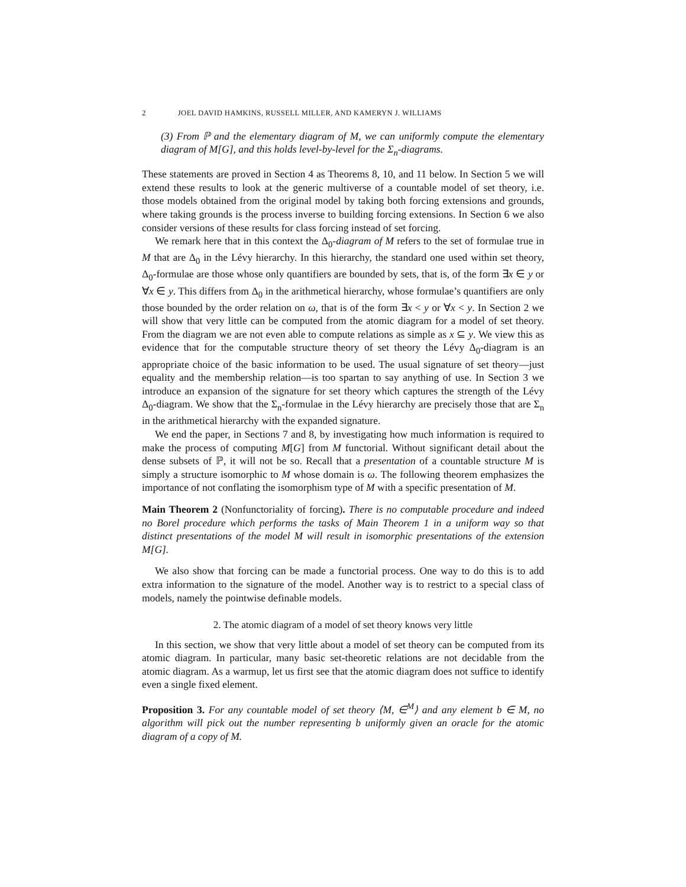2 JOEL DAVID HAMKINS, RUSSELL MILLER, AND KAMERYN J. WILLIAMS
(3) From ℙ and the elementary diagram of M, we can uniformly compute the elementary diagram of M[G], and this holds level-by-level for the Σ<sub>n</sub>-diagrams.
These statements are proved in Section 4 as Theorems 8, 10, and 11 below. In Section 5 we will extend these results to look at the generic multiverse of a countable model of set theory, i.e. those models obtained from the original model by taking both forcing extensions and grounds, where taking grounds is the process inverse to building forcing extensions. In Section 6 we also consider versions of these results for class forcing instead of set forcing.
We remark here that in this context the Δ<sub>0</sub>-diagram of M refers to the set of formulae true in M that are Δ<sub>0</sub> in the Lévy hierarchy. In this hierarchy, the standard one used within set theory, Δ<sub>0</sub>-formulae are those whose only quantifiers are bounded by sets, that is, of the form ∃x ∈ y or ∀x ∈ y. This differs from Δ<sub>0</sub> in the arithmetical hierarchy, whose formulae’s quantifiers are only those bounded by the order relation on ω, that is of the form ∃x < y or ∀x < y. In Section 2 we will show that very little can be computed from the atomic diagram for a model of set theory. From the diagram we are not even able to compute relations as simple as x ⊆ y. We view this as evidence that for the computable structure theory of set theory the Lévy Δ<sub>0</sub>-diagram is an appropriate choice of the basic information to be used. The usual signature of set theory—just equality and the membership relation—is too spartan to say anything of use. In Section 3 we introduce an expansion of the signature for set theory which captures the strength of the Lévy Δ<sub>0</sub>-diagram. We show that the Σ<sub>n</sub>-formulae in the Lévy hierarchy are precisely those that are Σ<sub>n</sub> in the arithmetical hierarchy with the expanded signature.
We end the paper, in Sections 7 and 8, by investigating how much information is required to make the process of computing M[G] from M functorial. Without significant detail about the dense subsets of ℙ, it will not be so. Recall that a presentation of a countable structure M is simply a structure isomorphic to M whose domain is ω. The following theorem emphasizes the importance of not conflating the isomorphism type of M with a specific presentation of M.
Main Theorem 2 (Nonfunctoriality of forcing). There is no computable procedure and indeed no Borel procedure which performs the tasks of Main Theorem 1 in a uniform way so that distinct presentations of the model M will result in isomorphic presentations of the extension M[G].
We also show that forcing can be made a functorial process. One way to do this is to add extra information to the signature of the model. Another way is to restrict to a special class of models, namely the pointwise definable models.
2. The atomic diagram of a model of set theory knows very little
In this section, we show that very little about a model of set theory can be computed from its atomic diagram. In particular, many basic set-theoretic relations are not decidable from the atomic diagram. As a warmup, let us first see that the atomic diagram does not suffice to identify even a single fixed element.
Proposition 3. For any countable model of set theory ⟨M, ∈<sup>M</sup>⟩ and any element b ∈ M, no algorithm will pick out the number representing b uniformly given an oracle for the atomic diagram of a copy of M.